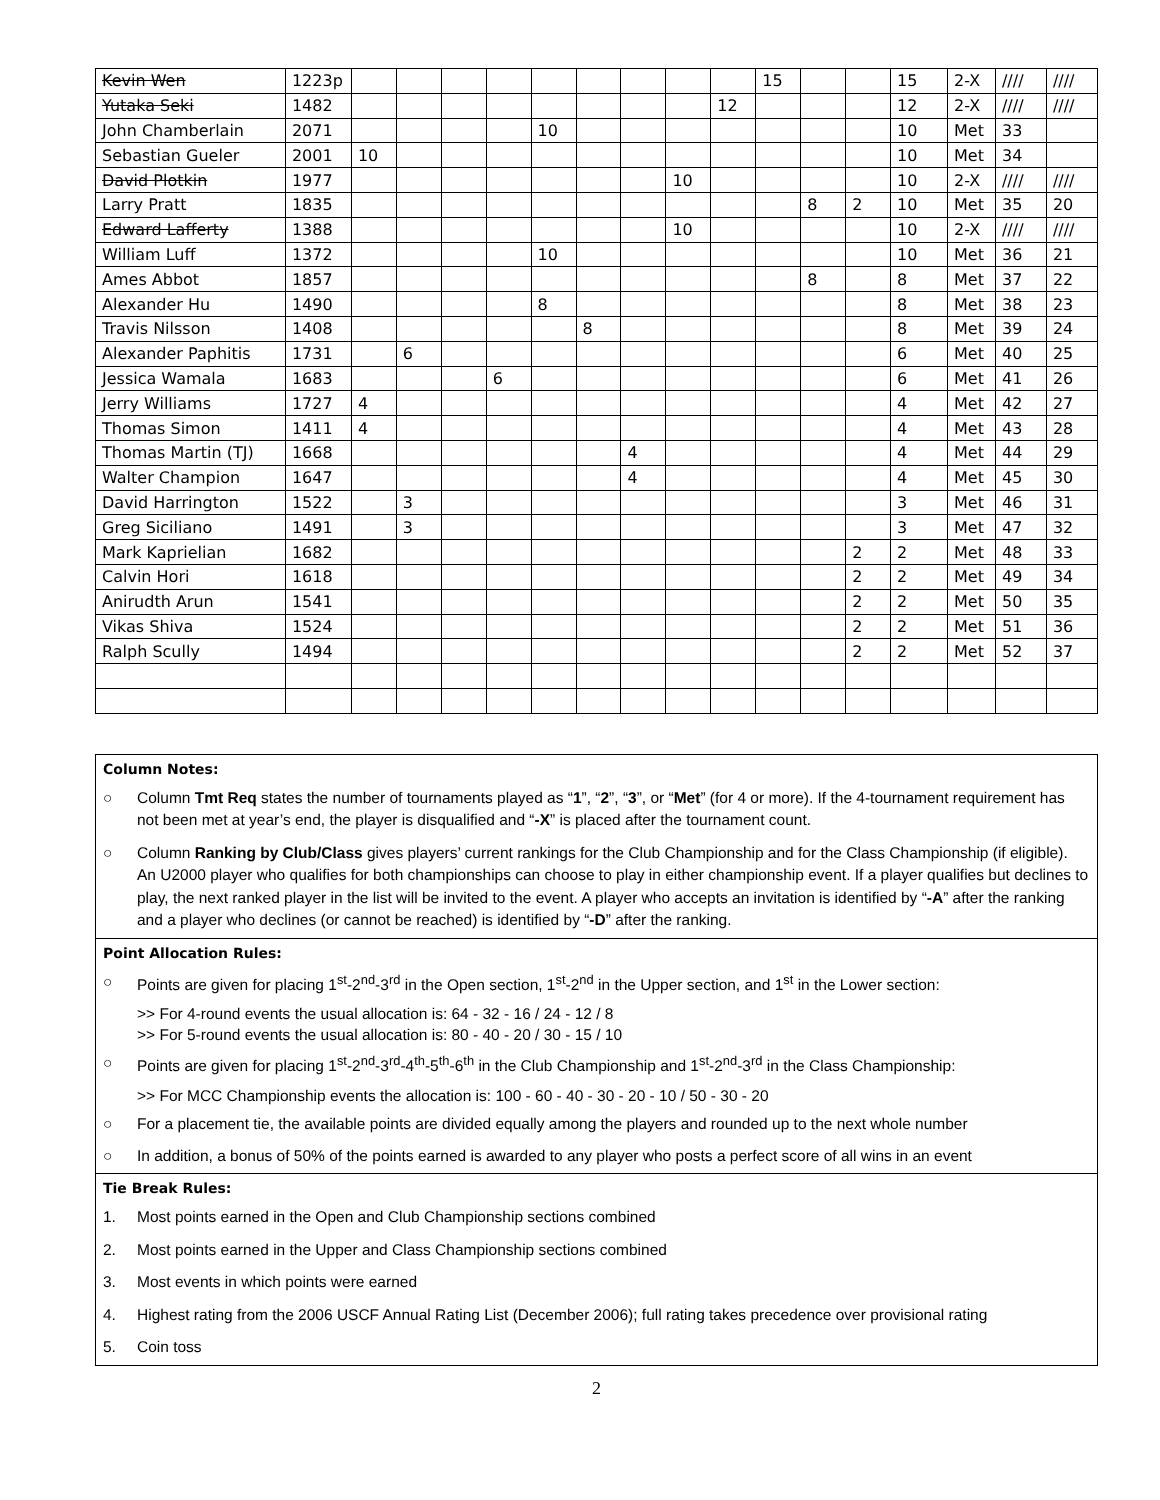| Kevin Wen | 1223p | | | | | | | | | | 15 | | | 15 | 2-X | //// | //// |
| Yutaka Seki | 1482 | | | | | | | | | 12 | | | | 12 | 2-X | //// | //// |
| John Chamberlain | 2071 | | | | | 10 | | | | | | | | 10 | Met | 33 | |
| Sebastian Gueler | 2001 | 10 | | | | | | | | | | | | 10 | Met | 34 | |
| David Plotkin | 1977 | | | | | | | | 10 | | | | | 10 | 2-X | //// | //// |
| Larry Pratt | 1835 | | | | | | | | | | | 8 | 2 | 10 | Met | 35 | 20 |
| Edward Lafferty | 1388 | | | | | | | | 10 | | | | | 10 | 2-X | //// | //// |
| William Luff | 1372 | | | | | 10 | | | | | | | | 10 | Met | 36 | 21 |
| Ames Abbot | 1857 | | | | | | | | | | | 8 | | 8 | Met | 37 | 22 |
| Alexander Hu | 1490 | | | | | 8 | | | | | | | | 8 | Met | 38 | 23 |
| Travis Nilsson | 1408 | | | | | | 8 | | | | | | | 8 | Met | 39 | 24 |
| Alexander Paphitis | 1731 | | 6 | | | | | | | | | | | 6 | Met | 40 | 25 |
| Jessica Wamala | 1683 | | | | 6 | | | | | | | | | 6 | Met | 41 | 26 |
| Jerry Williams | 1727 | 4 | | | | | | | | | | | | 4 | Met | 42 | 27 |
| Thomas Simon | 1411 | 4 | | | | | | | | | | | | 4 | Met | 43 | 28 |
| Thomas Martin (TJ) | 1668 | | | | | | | 4 | | | | | | 4 | Met | 44 | 29 |
| Walter Champion | 1647 | | | | | | | 4 | | | | | | 4 | Met | 45 | 30 |
| David Harrington | 1522 | | 3 | | | | | | | | | | | 3 | Met | 46 | 31 |
| Greg Siciliano | 1491 | | 3 | | | | | | | | | | | 3 | Met | 47 | 32 |
| Mark Kaprielian | 1682 | | | | | | | | | | | | 2 | 2 | Met | 48 | 33 |
| Calvin Hori | 1618 | | | | | | | | | | | | 2 | 2 | Met | 49 | 34 |
| Anirudth Arun | 1541 | | | | | | | | | | | | 2 | 2 | Met | 50 | 35 |
| Vikas Shiva | 1524 | | | | | | | | | | | | 2 | 2 | Met | 51 | 36 |
| Ralph Scully | 1494 | | | | | | | | | | | | 2 | 2 | Met | 52 | 37 |
Column Notes:
○ Column Tmt Req states the number of tournaments played as “1”, “2”, “3”, or “Met” (for 4 or more). If the 4-tournament requirement has not been met at year’s end, the player is disqualified and “-X” is placed after the tournament count.
○ Column Ranking by Club/Class gives players’ current rankings for the Club Championship and for the Class Championship (if eligible). An U2000 player who qualifies for both championships can choose to play in either championship event. If a player qualifies but declines to play, the next ranked player in the list will be invited to the event. A player who accepts an invitation is identified by “-A” after the ranking and a player who declines (or cannot be reached) is identified by “-D” after the ranking.
Point Allocation Rules:
○ Points are given for placing 1<sup>st</sup>-2<sup>nd</sup>-3<sup>rd</sup> in the Open section, 1<sup>st</sup>-2<sup>nd</sup> in the Upper section, and 1<sup>st</sup> in the Lower section:
>> For 4-round events the usual allocation is: 64 - 32 - 16 / 24 - 12 / 8
>> For 5-round events the usual allocation is: 80 - 40 - 20 / 30 - 15 / 10
○ Points are given for placing 1<sup>st</sup>-2<sup>nd</sup>-3<sup>rd</sup>-4<sup>th</sup>-5<sup>th</sup>-6<sup>th</sup> in the Club Championship and 1<sup>st</sup>-2<sup>nd</sup>-3<sup>rd</sup> in the Class Championship:
>> For MCC Championship events the allocation is: 100 - 60 - 40 - 30 - 20 - 10 / 50 - 30 - 20
○ For a placement tie, the available points are divided equally among the players and rounded up to the next whole number
○ In addition, a bonus of 50% of the points earned is awarded to any player who posts a perfect score of all wins in an event
Tie Break Rules:
1. Most points earned in the Open and Club Championship sections combined
2. Most points earned in the Upper and Class Championship sections combined
3. Most events in which points were earned
4. Highest rating from the 2006 USCF Annual Rating List (December 2006); full rating takes precedence over provisional rating
5. Coin toss
2